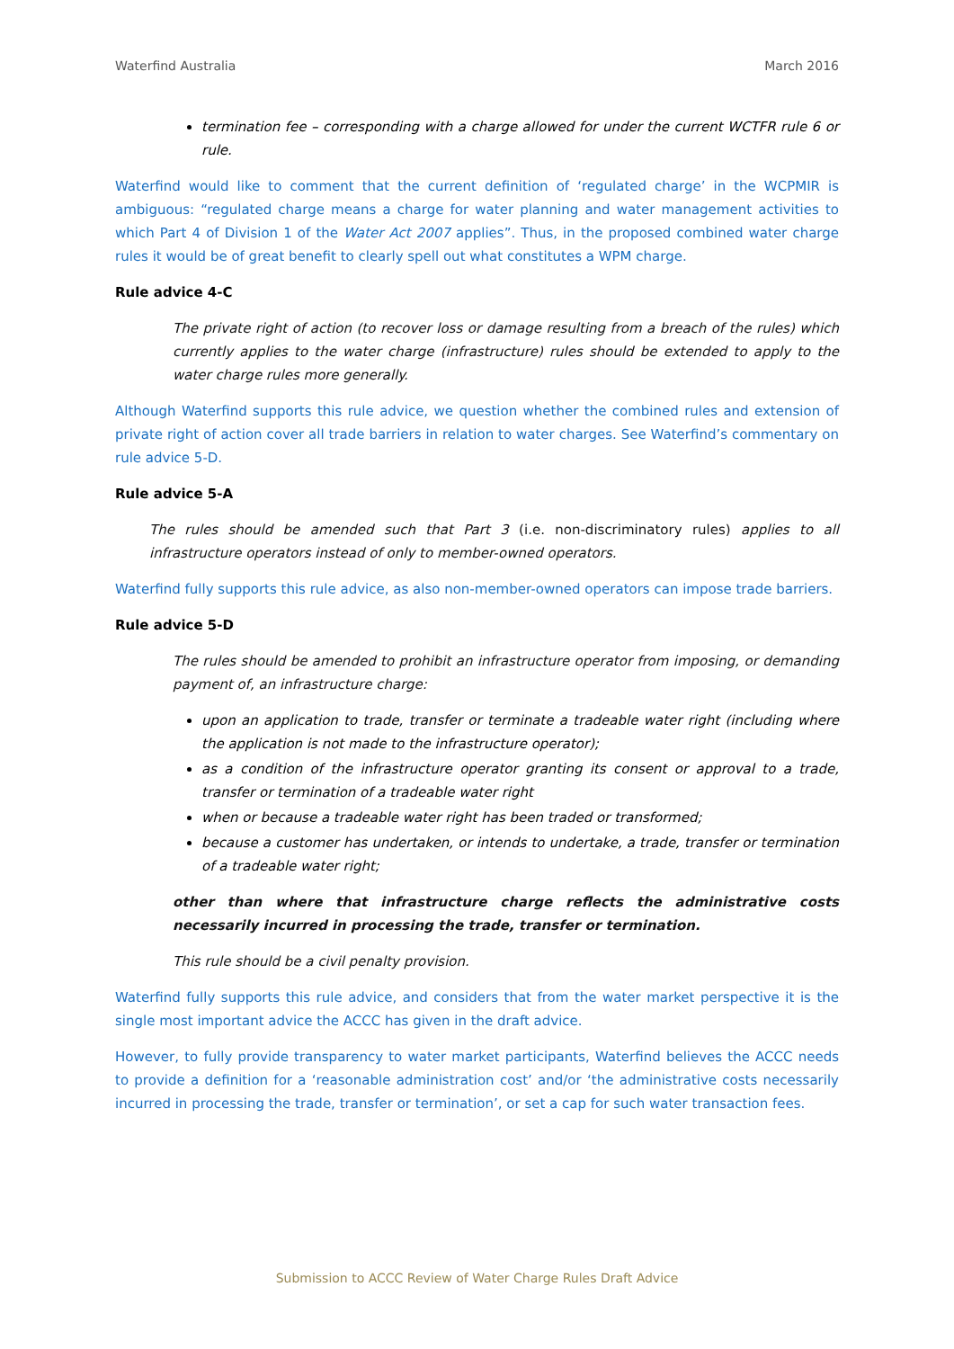Waterfind Australia March 2016
termination fee – corresponding with a charge allowed for under the current WCTFR rule 6 or rule.
Waterfind would like to comment that the current definition of ‘regulated charge’ in the WCPMIR is ambiguous: “regulated charge means a charge for water planning and water management activities to which Part 4 of Division 1 of the Water Act 2007 applies”. Thus, in the proposed combined water charge rules it would be of great benefit to clearly spell out what constitutes a WPM charge.
Rule advice 4-C
The private right of action (to recover loss or damage resulting from a breach of the rules) which currently applies to the water charge (infrastructure) rules should be extended to apply to the water charge rules more generally.
Although Waterfind supports this rule advice, we question whether the combined rules and extension of private right of action cover all trade barriers in relation to water charges. See Waterfind’s commentary on rule advice 5-D.
Rule advice 5-A
The rules should be amended such that Part 3 (i.e. non-discriminatory rules) applies to all infrastructure operators instead of only to member-owned operators.
Waterfind fully supports this rule advice, as also non-member-owned operators can impose trade barriers.
Rule advice 5-D
The rules should be amended to prohibit an infrastructure operator from imposing, or demanding payment of, an infrastructure charge:
upon an application to trade, transfer or terminate a tradeable water right (including where the application is not made to the infrastructure operator);
as a condition of the infrastructure operator granting its consent or approval to a trade, transfer or termination of a tradeable water right
when or because a tradeable water right has been traded or transformed;
because a customer has undertaken, or intends to undertake, a trade, transfer or termination of a tradeable water right;
other than where that infrastructure charge reflects the administrative costs necessarily incurred in processing the trade, transfer or termination.
This rule should be a civil penalty provision.
Waterfind fully supports this rule advice, and considers that from the water market perspective it is the single most important advice the ACCC has given in the draft advice.
However, to fully provide transparency to water market participants, Waterfind believes the ACCC needs to provide a definition for a ‘reasonable administration cost’ and/or ‘the administrative costs necessarily incurred in processing the trade, transfer or termination’, or set a cap for such water transaction fees.
Submission to ACCC Review of Water Charge Rules Draft Advice